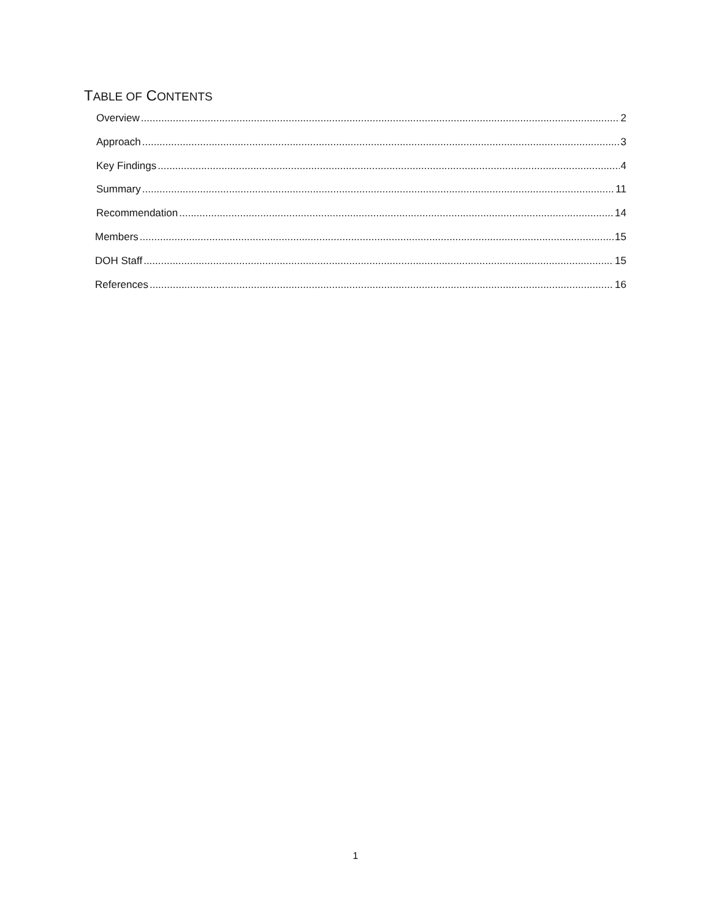TABLE OF CONTENTS
Overview 2
Approach 3
Key Findings 4
Summary 11
Recommendation 14
Members 15
DOH Staff 15
References 16
1